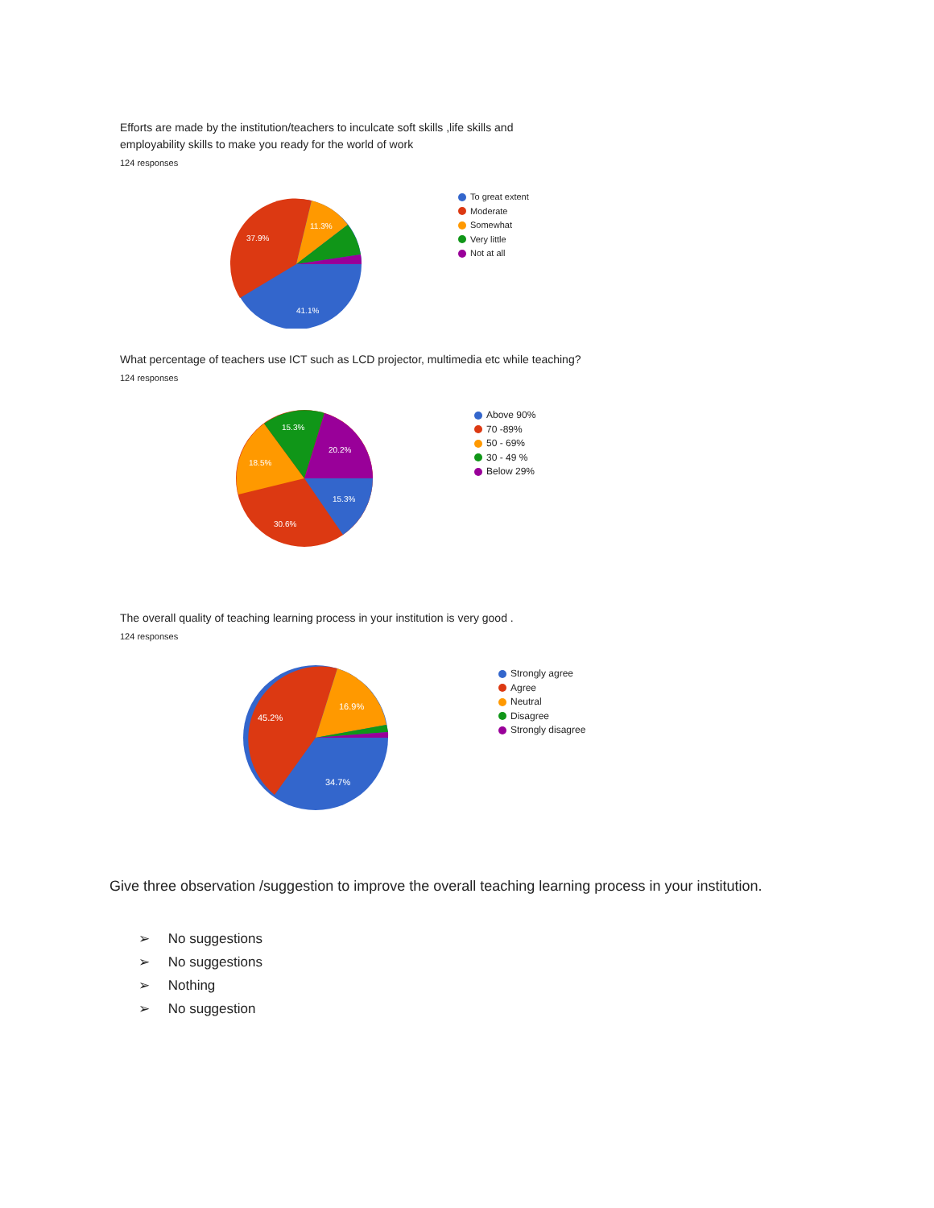Efforts are made by the institution/teachers to inculcate soft skills ,life skills and employability skills to make you ready for the world of work
124 responses
37.9%
11.3%
41.1%
To great extent
Moderate
Somewhat
Very little
Not at all
What percentage of teachers use ICT such as LCD projector, multimedia etc while teaching?
124 responses
15.3%
20.2%
18.5%
15.3%
30.6%
Above 90%
70 -89%
50 - 69%
30 - 49 %
Below 29%
The overall quality of teaching learning process in your institution is very good .
124 responses
45.2%
16.9%
34.7%
Strongly agree
Agree
Neutral
Disagree
Strongly disagree
Give three observation /suggestion to improve the overall teaching learning process in your institution.
➢ No suggestions
➢ No suggestions
➢ Nothing
➢ No suggestion